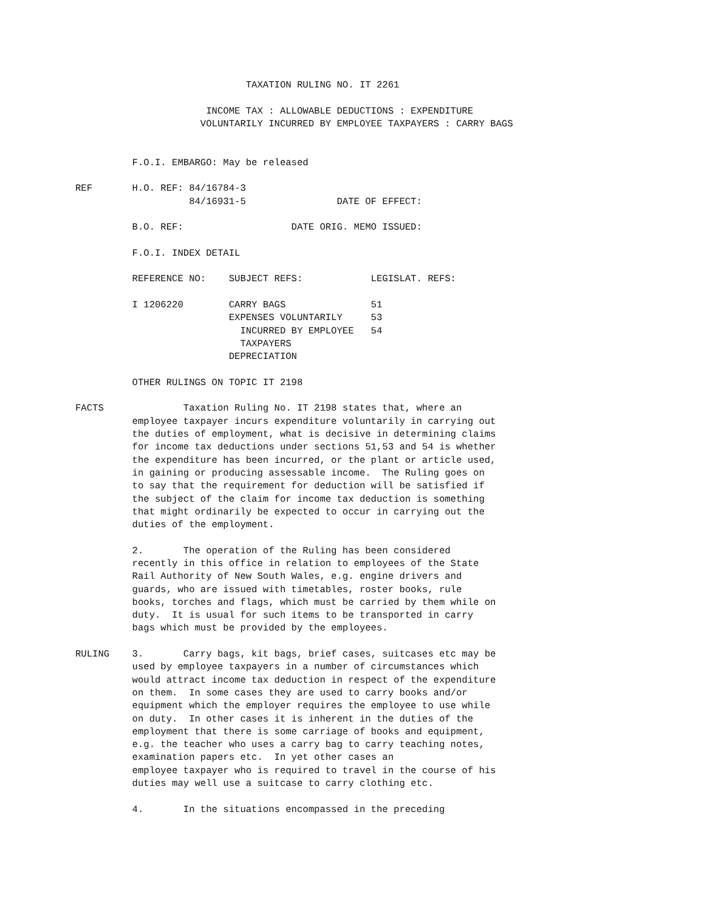TAXATION RULING NO. IT 2261

                       INCOME TAX : ALLOWABLE DEDUCTIONS : EXPENDITURE
                      VOLUNTARILY INCURRED BY EMPLOYEE TAXPAYERS : CARRY BAGS


          F.O.I. EMBARGO: May be released

REF       H.O. REF: 84/16784-3
                    84/16931-5                DATE OF EFFECT:

          B.O. REF:                   DATE ORIG. MEMO ISSUED:

          F.O.I. INDEX DETAIL

          REFERENCE NO:    SUBJECT REFS:            LEGISLAT. REFS:

          I 1206220        CARRY BAGS               51
                           EXPENSES VOLUNTARILY     53
                             INCURRED BY EMPLOYEE   54
                             TAXPAYERS
                           DEPRECIATION

          OTHER RULINGS ON TOPIC IT 2198

FACTS              Taxation Ruling No. IT 2198 states that, where an
          employee taxpayer incurs expenditure voluntarily in carrying out
          the duties of employment, what is decisive in determining claims
          for income tax deductions under sections 51,53 and 54 is whether
          the expenditure has been incurred, or the plant or article used,
          in gaining or producing assessable income.  The Ruling goes on
          to say that the requirement for deduction will be satisfied if
          the subject of the claim for income tax deduction is something
          that might ordinarily be expected to occur in carrying out the
          duties of the employment.

          2.       The operation of the Ruling has been considered
          recently in this office in relation to employees of the State
          Rail Authority of New South Wales, e.g. engine drivers and
          guards, who are issued with timetables, roster books, rule
          books, torches and flags, which must be carried by them while on
          duty.  It is usual for such items to be transported in carry
          bags which must be provided by the employees.

RULING    3.       Carry bags, kit bags, brief cases, suitcases etc may be
          used by employee taxpayers in a number of circumstances which
          would attract income tax deduction in respect of the expenditure
          on them.  In some cases they are used to carry books and/or
          equipment which the employer requires the employee to use while
          on duty.  In other cases it is inherent in the duties of the
          employment that there is some carriage of books and equipment,
          e.g. the teacher who uses a carry bag to carry teaching notes,
          examination papers etc.  In yet other cases an
          employee taxpayer who is required to travel in the course of his
          duties may well use a suitcase to carry clothing etc.

          4.       In the situations encompassed in the preceding